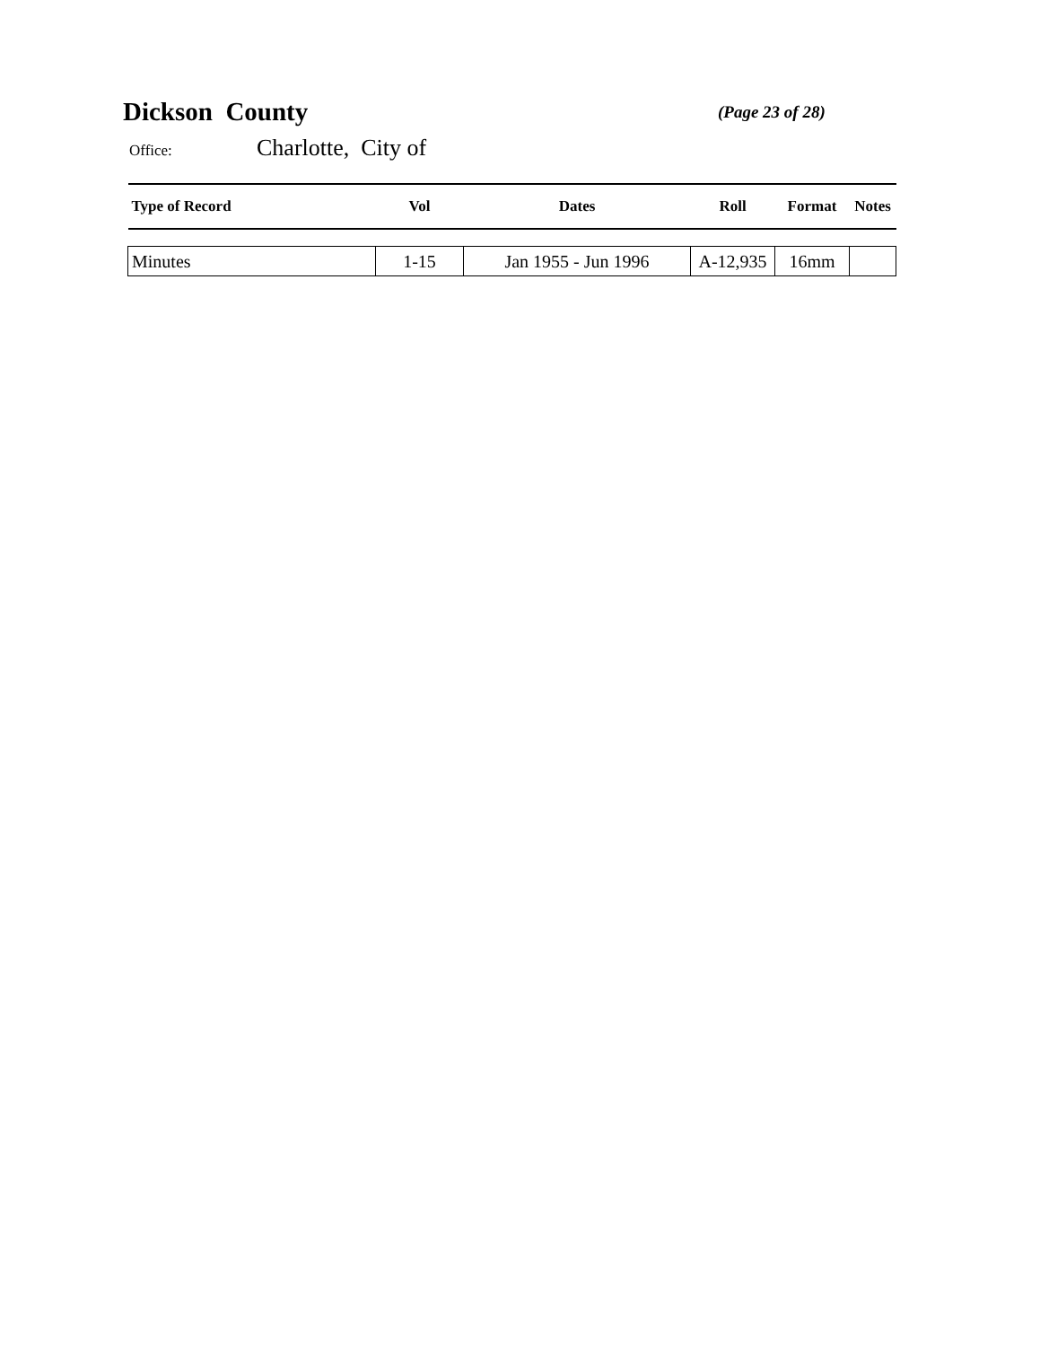Dickson County (Page 23 of 28)
Office: Charlotte, City of
| Type of Record | Vol | Dates | Roll | Format | Notes |
| --- | --- | --- | --- | --- | --- |
| Minutes | 1-15 | Jan 1955 - Jun 1996 | A-12,935 | 16mm | |